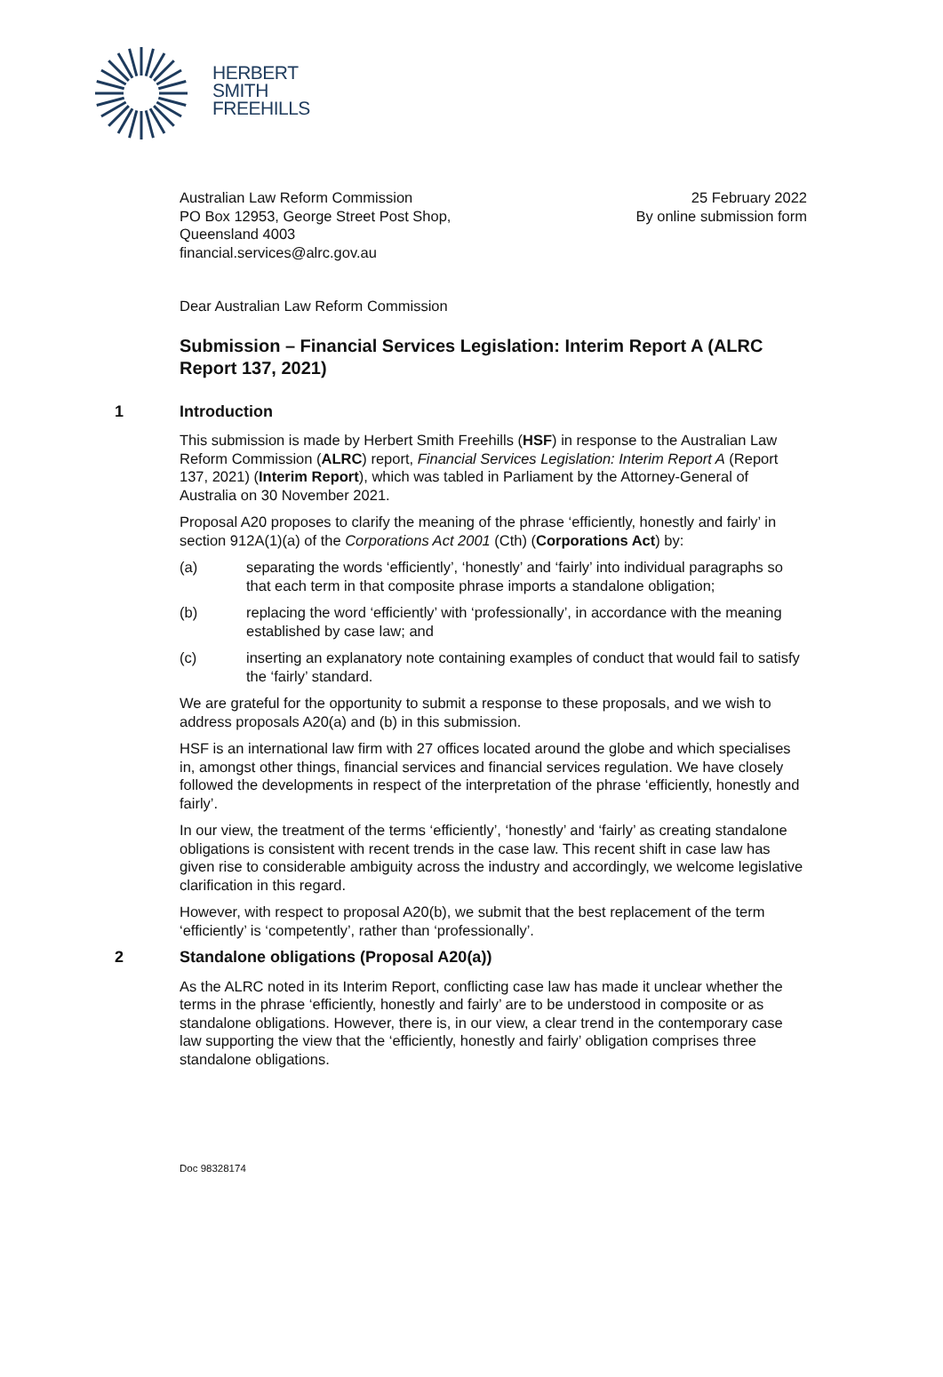HERBERT
SMITH
FREEHILLS
Australian Law Reform Commission
PO Box 12953, George Street Post Shop,
Queensland 4003
financial.services@alrc.gov.au
25 February 2022
By online submission form
Dear Australian Law Reform Commission
Submission – Financial Services Legislation: Interim Report A (ALRC Report 137, 2021)
1 Introduction
This submission is made by Herbert Smith Freehills (HSF) in response to the Australian Law Reform Commission (ALRC) report, Financial Services Legislation: Interim Report A (Report 137, 2021) (Interim Report), which was tabled in Parliament by the Attorney-General of Australia on 30 November 2021.
Proposal A20 proposes to clarify the meaning of the phrase ‘efficiently, honestly and fairly’ in section 912A(1)(a) of the Corporations Act 2001 (Cth) (Corporations Act) by:
(a) separating the words ‘efficiently’, ‘honestly’ and ‘fairly’ into individual paragraphs so that each term in that composite phrase imports a standalone obligation;
(b) replacing the word ‘efficiently’ with ‘professionally’, in accordance with the meaning established by case law; and
(c) inserting an explanatory note containing examples of conduct that would fail to satisfy the ‘fairly’ standard.
We are grateful for the opportunity to submit a response to these proposals, and we wish to address proposals A20(a) and (b) in this submission.
HSF is an international law firm with 27 offices located around the globe and which specialises in, amongst other things, financial services and financial services regulation. We have closely followed the developments in respect of the interpretation of the phrase ‘efficiently, honestly and fairly’.
In our view, the treatment of the terms ‘efficiently’, ‘honestly’ and ‘fairly’ as creating standalone obligations is consistent with recent trends in the case law. This recent shift in case law has given rise to considerable ambiguity across the industry and accordingly, we welcome legislative clarification in this regard.
However, with respect to proposal A20(b), we submit that the best replacement of the term ‘efficiently’ is ‘competently’, rather than ‘professionally’.
2 Standalone obligations (Proposal A20(a))
As the ALRC noted in its Interim Report, conflicting case law has made it unclear whether the terms in the phrase ‘efficiently, honestly and fairly’ are to be understood in composite or as standalone obligations. However, there is, in our view, a clear trend in the contemporary case law supporting the view that the ‘efficiently, honestly and fairly’ obligation comprises three standalone obligations.
Doc 98328174